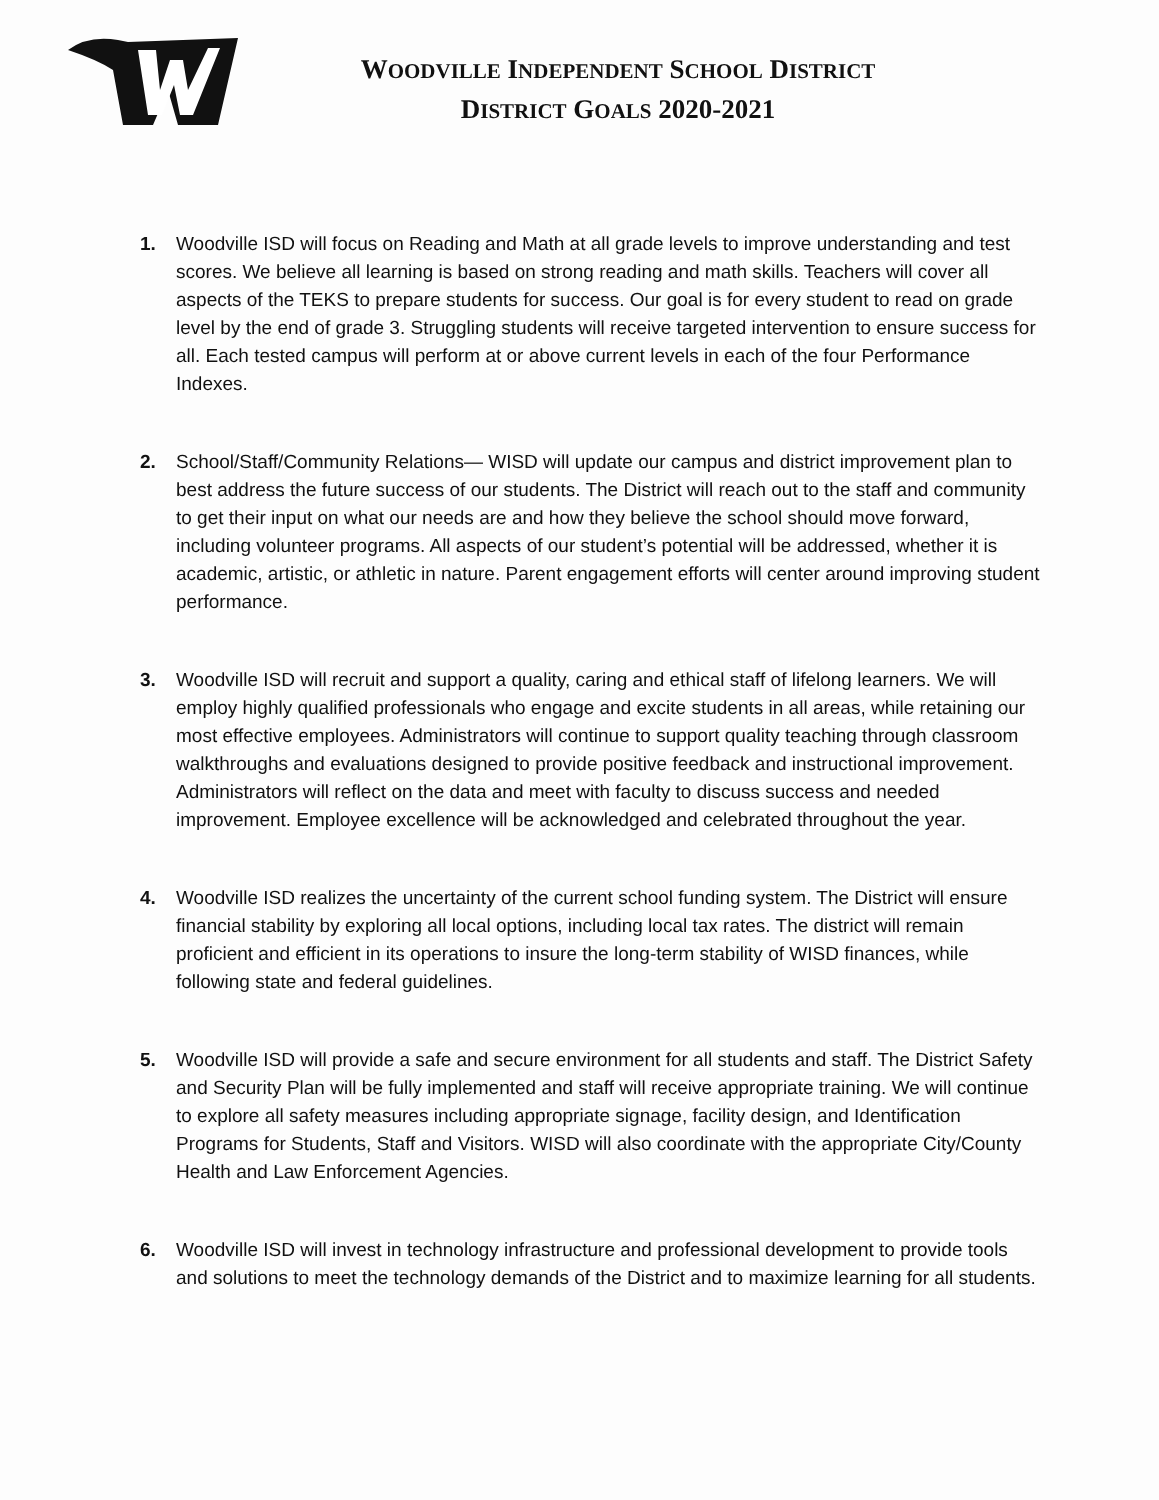WOODVILLE INDEPENDENT SCHOOL DISTRICT
DISTRICT GOALS 2020-2021
1. Woodville ISD will focus on Reading and Math at all grade levels to improve understanding and test scores. We believe all learning is based on strong reading and math skills. Teachers will cover all aspects of the TEKS to prepare students for success. Our goal is for every student to read on grade level by the end of grade 3. Struggling students will receive targeted intervention to ensure success for all. Each tested campus will perform at or above current levels in each of the four Performance Indexes.
2. School/Staff/Community Relations— WISD will update our campus and district improvement plan to best address the future success of our students. The District will reach out to the staff and community to get their input on what our needs are and how they believe the school should move forward, including volunteer programs. All aspects of our student’s potential will be addressed, whether it is academic, artistic, or athletic in nature. Parent engagement efforts will center around improving student performance.
3. Woodville ISD will recruit and support a quality, caring and ethical staff of lifelong learners. We will employ highly qualified professionals who engage and excite students in all areas, while retaining our most effective employees. Administrators will continue to support quality teaching through classroom walkthroughs and evaluations designed to provide positive feedback and instructional improvement. Administrators will reflect on the data and meet with faculty to discuss success and needed improvement. Employee excellence will be acknowledged and celebrated throughout the year.
4. Woodville ISD realizes the uncertainty of the current school funding system. The District will ensure financial stability by exploring all local options, including local tax rates. The district will remain proficient and efficient in its operations to insure the long-term stability of WISD finances, while following state and federal guidelines.
5. Woodville ISD will provide a safe and secure environment for all students and staff. The District Safety and Security Plan will be fully implemented and staff will receive appropriate training. We will continue to explore all safety measures including appropriate signage, facility design, and Identification Programs for Students, Staff and Visitors. WISD will also coordinate with the appropriate City/County Health and Law Enforcement Agencies.
6. Woodville ISD will invest in technology infrastructure and professional development to provide tools and solutions to meet the technology demands of the District and to maximize learning for all students.